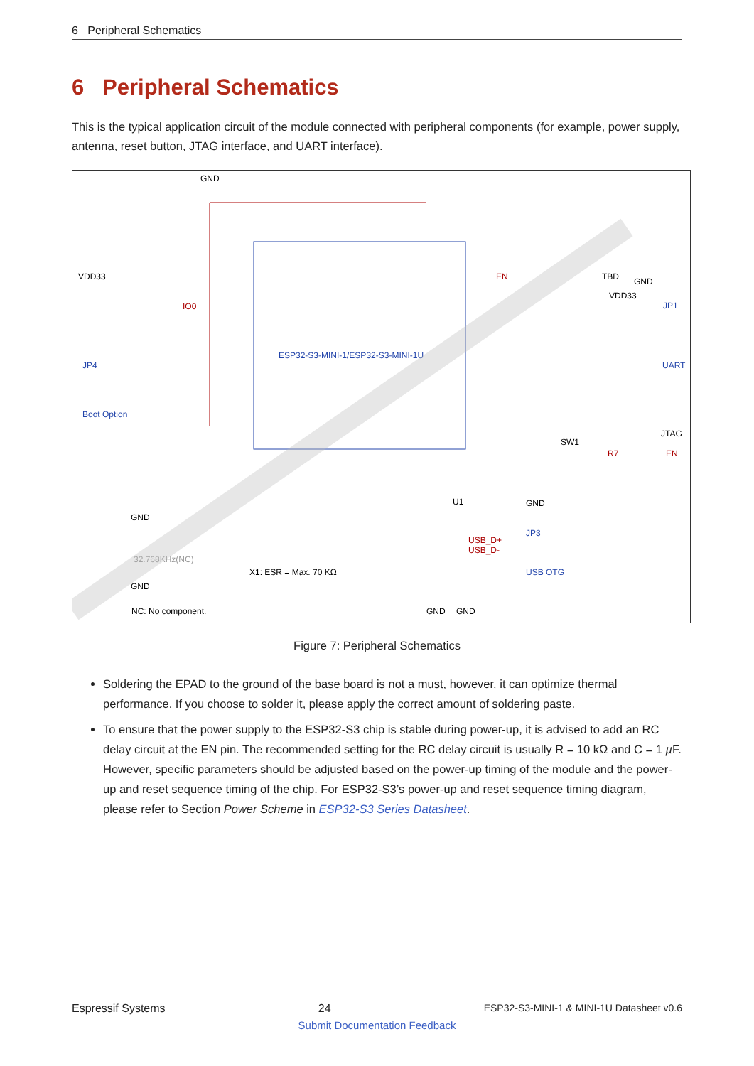6 Peripheral Schematics
6 Peripheral Schematics
This is the typical application circuit of the module connected with peripheral components (for example, power supply, antenna, reset button, JTAG interface, and UART interface).
GND
ESP32-S3-MINI-1/ESP32-S3-MINI-1U
VDD33
JP4
Boot Option
IO0
EN
TBD
GND
VDD33
JP1
UART
JTAG
SW1
R7
EN
GND
U1
GND
GND
32.768KHz(NC)
X1: ESR = Max. 70 KΩ
USB_D+
USB_D-
JP3
USB OTG
NC: No component.
GND
GND
Figure 7: Peripheral Schematics
Soldering the EPAD to the ground of the base board is not a must, however, it can optimize thermal performance. If you choose to solder it, please apply the correct amount of soldering paste.
To ensure that the power supply to the ESP32-S3 chip is stable during power-up, it is advised to add an RC delay circuit at the EN pin. The recommended setting for the RC delay circuit is usually R = 10 kΩ and C = 1 µ F. However, specific parameters should be adjusted based on the power-up timing of the module and the power-up and reset sequence timing of the chip. For ESP32-S3’s power-up and reset sequence timing diagram, please refer to Section Power Scheme in ESP32-S3 Series Datasheet.
Espressif Systems 24 ESP32-S3-MINI-1 & MINI-1U Datasheet v0.6
Submit Documentation Feedback